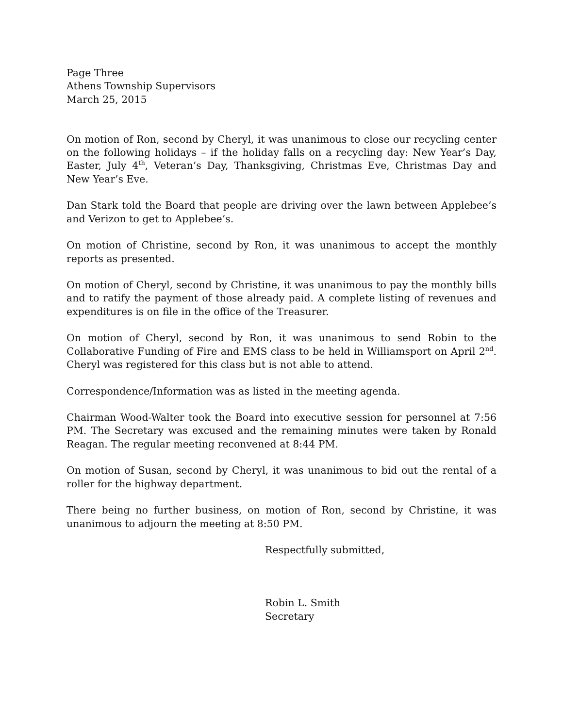Page Three
Athens Township Supervisors
March 25, 2015
On motion of Ron, second by Cheryl, it was unanimous to close our recycling center on the following holidays – if the holiday falls on a recycling day: New Year’s Day, Easter, July 4<sup>th</sup>, Veteran’s Day, Thanksgiving, Christmas Eve, Christmas Day and New Year’s Eve.
Dan Stark told the Board that people are driving over the lawn between Applebee’s and Verizon to get to Applebee’s.
On motion of Christine, second by Ron, it was unanimous to accept the monthly reports as presented.
On motion of Cheryl, second by Christine, it was unanimous to pay the monthly bills and to ratify the payment of those already paid. A complete listing of revenues and expenditures is on file in the office of the Treasurer.
On motion of Cheryl, second by Ron, it was unanimous to send Robin to the Collaborative Funding of Fire and EMS class to be held in Williamsport on April 2<sup>nd</sup>. Cheryl was registered for this class but is not able to attend.
Correspondence/Information was as listed in the meeting agenda.
Chairman Wood-Walter took the Board into executive session for personnel at 7:56 PM. The Secretary was excused and the remaining minutes were taken by Ronald Reagan. The regular meeting reconvened at 8:44 PM.
On motion of Susan, second by Cheryl, it was unanimous to bid out the rental of a roller for the highway department.
There being no further business, on motion of Ron, second by Christine, it was unanimous to adjourn the meeting at 8:50 PM.
Respectfully submitted,
Robin L. Smith
Secretary